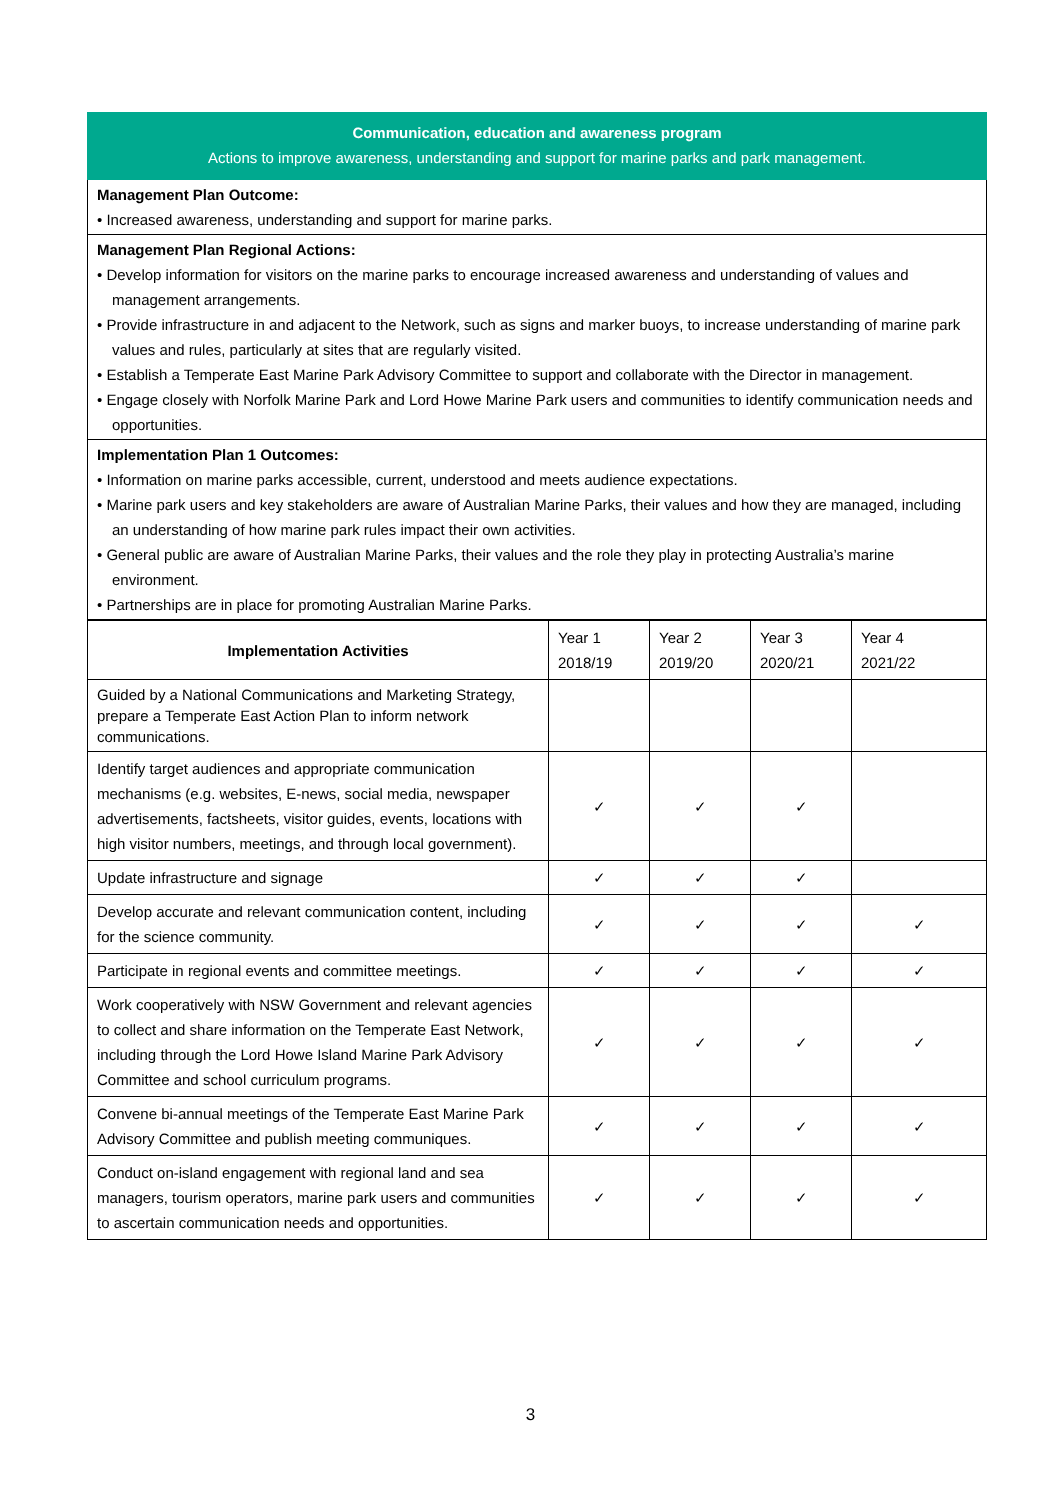Communication, education and awareness program
Actions to improve awareness, understanding and support for marine parks and park management.
Management Plan Outcome:
• Increased awareness, understanding and support for marine parks.
Management Plan Regional Actions:
• Develop information for visitors on the marine parks to encourage increased awareness and understanding of values and management arrangements.
• Provide infrastructure in and adjacent to the Network, such as signs and marker buoys, to increase understanding of marine park values and rules, particularly at sites that are regularly visited.
• Establish a Temperate East Marine Park Advisory Committee to support and collaborate with the Director in management.
• Engage closely with Norfolk Marine Park and Lord Howe Marine Park users and communities to identify communication needs and opportunities.
Implementation Plan 1 Outcomes:
• Information on marine parks accessible, current, understood and meets audience expectations.
• Marine park users and key stakeholders are aware of Australian Marine Parks, their values and how they are managed, including an understanding of how marine park rules impact their own activities.
• General public are aware of Australian Marine Parks, their values and the role they play in protecting Australia’s marine environment.
• Partnerships are in place for promoting Australian Marine Parks.
| Implementation Activities | Year 1 2018/19 | Year 2 2019/20 | Year 3 2020/21 | Year 4 2021/22 |
| --- | --- | --- | --- | --- |
| Guided by a National Communications and Marketing Strategy, prepare a Temperate East Action Plan to inform network communications. | | | | |
| Identify target audiences and appropriate communication mechanisms (e.g. websites, E-news, social media, newspaper advertisements, factsheets, visitor guides, events, locations with high visitor numbers, meetings, and through local government). | ✓ | ✓ | ✓ | |
| Update infrastructure and signage | ✓ | ✓ | ✓ | |
| Develop accurate and relevant communication content, including for the science community. | ✓ | ✓ | ✓ | ✓ |
| Participate in regional events and committee meetings. | ✓ | ✓ | ✓ | ✓ |
| Work cooperatively with NSW Government and relevant agencies to collect and share information on the Temperate East Network, including through the Lord Howe Island Marine Park Advisory Committee and school curriculum programs. | ✓ | ✓ | ✓ | ✓ |
| Convene bi-annual meetings of the Temperate East Marine Park Advisory Committee and publish meeting communiques. | ✓ | ✓ | ✓ | ✓ |
| Conduct on-island engagement with regional land and sea managers, tourism operators, marine park users and communities to ascertain communication needs and opportunities. | ✓ | ✓ | ✓ | ✓ |
3